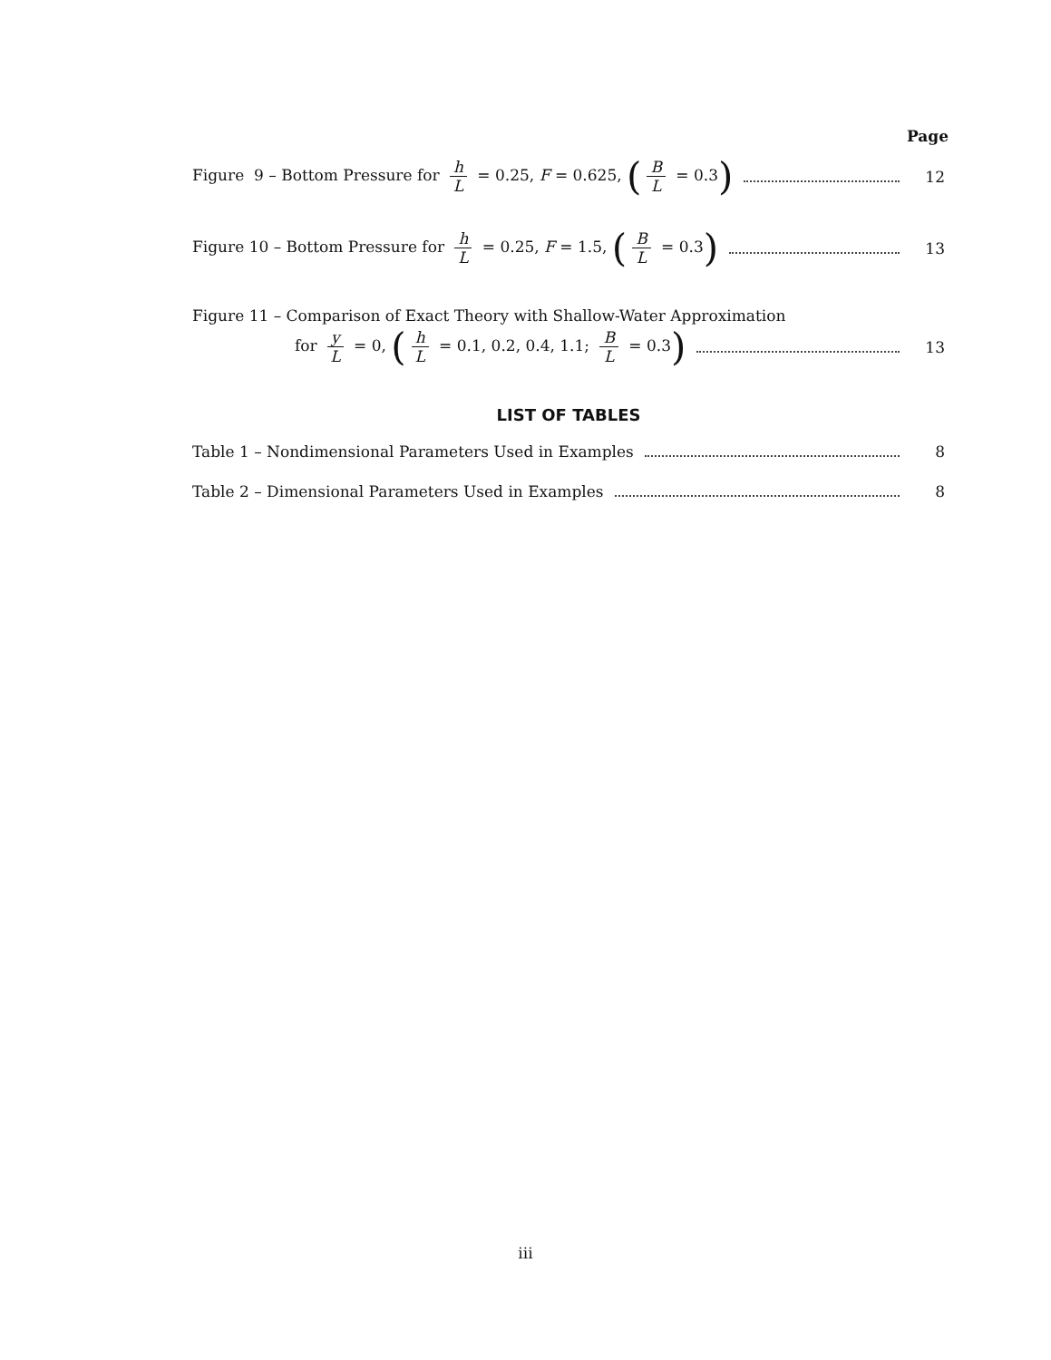Page
Figure 9 – Bottom Pressure for h L = 0.25, F = 0.625, (B L = 0.3) 12
Figure 10 – Bottom Pressure for h L = 0.25, F = 1.5, (B L = 0.3) 13
Figure 11 – Comparison of Exact Theory with Shallow-Water Approximation
for y L = 0, (h L = 0.1, 0.2, 0.4, 1.1; B L = 0.3) 13
LIST OF TABLES
Table 1 – Nondimensional Parameters Used in Examples 8
Table 2 – Dimensional Parameters Used in Examples 8
iii